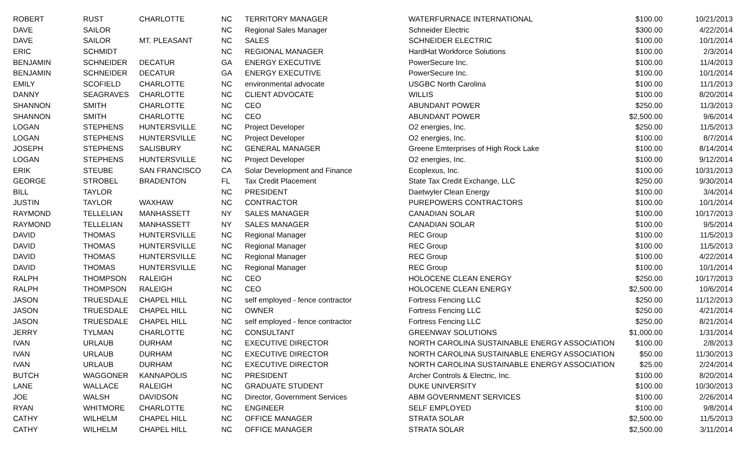| ROBERT | RUST | CHARLOTTE | NC | TERRITORY MANAGER | WATERFURNACE INTERNATIONAL | $100.00 | 10/21/2013 |
| DAVE | SAILOR | | NC | Regional Sales Manager | Schneider Electric | $300.00 | 4/22/2014 |
| DAVE | SAILOR | MT. PLEASANT | NC | SALES | SCHNEIDER ELECTRIC | $100.00 | 10/1/2014 |
| ERIC | SCHMIDT | | NC | REGIONAL MANAGER | HardHat Workforce Solutions | $100.00 | 2/3/2014 |
| BENJAMIN | SCHNEIDER | DECATUR | GA | ENERGY EXECUTIVE | PowerSecure Inc. | $100.00 | 11/4/2013 |
| BENJAMIN | SCHNEIDER | DECATUR | GA | ENERGY EXECUTIVE | PowerSecure Inc. | $100.00 | 10/1/2014 |
| EMILY | SCOFIELD | CHARLOTTE | NC | environmental advocate | USGBC North Carolina | $100.00 | 11/1/2013 |
| DANNY | SEAGRAVES | CHARLOTTE | NC | CLIENT ADVOCATE | WILLIS | $100.00 | 8/20/2014 |
| SHANNON | SMITH | CHARLOTTE | NC | CEO | ABUNDANT POWER | $250.00 | 11/3/2013 |
| SHANNON | SMITH | CHARLOTTE | NC | CEO | ABUNDANT POWER | $2,500.00 | 9/6/2014 |
| LOGAN | STEPHENS | HUNTERSVILLE | NC | Project Developer | O2 energies, Inc. | $250.00 | 11/5/2013 |
| LOGAN | STEPHENS | HUNTERSVILLE | NC | Project Developer | O2 energies, Inc. | $100.00 | 8/7/2014 |
| JOSEPH | STEPHENS | SALISBURY | NC | GENERAL MANAGER | Greene Emterprises of High Rock Lake | $100.00 | 8/14/2014 |
| LOGAN | STEPHENS | HUNTERSVILLE | NC | Project Developer | O2 energies, Inc. | $100.00 | 9/12/2014 |
| ERIK | STEUBE | SAN FRANCISCO | CA | Solar Development and Finance | Ecoplexus, Inc. | $100.00 | 10/31/2013 |
| GEORGE | STROBEL | BRADENTON | FL | Tax Credit Placement | State Tax Credit Exchange, LLC | $250.00 | 9/30/2014 |
| BILL | TAYLOR | | NC | PRESIDENT | Daetwyler Clean Energy | $100.00 | 3/4/2014 |
| JUSTIN | TAYLOR | WAXHAW | NC | CONTRACTOR | PUREPOWERS CONTRACTORS | $100.00 | 10/1/2014 |
| RAYMOND | TELLELIAN | MANHASSETT | NY | SALES MANAGER | CANADIAN SOLAR | $100.00 | 10/17/2013 |
| RAYMOND | TELLELIAN | MANHASSETT | NY | SALES MANAGER | CANADIAN SOLAR | $100.00 | 9/5/2014 |
| DAVID | THOMAS | HUNTERSVILLE | NC | Regional Manager | REC Group | $100.00 | 11/5/2013 |
| DAVID | THOMAS | HUNTERSVILLE | NC | Regional Manager | REC Group | $100.00 | 11/5/2013 |
| DAVID | THOMAS | HUNTERSVILLE | NC | Regional Manager | REC Group | $100.00 | 4/22/2014 |
| DAVID | THOMAS | HUNTERSVILLE | NC | Regional Manager | REC Group | $100.00 | 10/1/2014 |
| RALPH | THOMPSON | RALEIGH | NC | CEO | HOLOCENE CLEAN ENERGY | $250.00 | 10/17/2013 |
| RALPH | THOMPSON | RALEIGH | NC | CEO | HOLOCENE CLEAN ENERGY | $2,500.00 | 10/6/2014 |
| JASON | TRUESDALE | CHAPEL HILL | NC | self employed - fence contractor | Fortress Fencing LLC | $250.00 | 11/12/2013 |
| JASON | TRUESDALE | CHAPEL HILL | NC | OWNER | Fortress Fencing LLC | $250.00 | 4/21/2014 |
| JASON | TRUESDALE | CHAPEL HILL | NC | self employed - fence contractor | Fortress Fencing LLC | $250.00 | 8/21/2014 |
| JERRY | TYLMAN | CHARLOTTE | NC | CONSULTANT | GREENWAY SOLUTIONS | $1,000.00 | 1/31/2014 |
| IVAN | URLAUB | DURHAM | NC | EXECUTIVE DIRECTOR | NORTH CAROLINA SUSTAINABLE ENERGY ASSOCIATION | $100.00 | 2/8/2013 |
| IVAN | URLAUB | DURHAM | NC | EXECUTIVE DIRECTOR | NORTH CAROLINA SUSTAINABLE ENERGY ASSOCIATION | $50.00 | 11/30/2013 |
| IVAN | URLAUB | DURHAM | NC | EXECUTIVE DIRECTOR | NORTH CAROLINA SUSTAINABLE ENERGY ASSOCIATION | $25.00 | 2/24/2014 |
| BUTCH | WAGGONER | KANNAPOLIS | NC | PRESIDENT | Archer Controls & Electric, Inc. | $100.00 | 8/20/2014 |
| LANE | WALLACE | RALEIGH | NC | GRADUATE STUDENT | DUKE UNIVERSITY | $100.00 | 10/30/2013 |
| JOE | WALSH | DAVIDSON | NC | Director, Government Services | ABM GOVERNMENT SERVICES | $100.00 | 2/26/2014 |
| RYAN | WHITMORE | CHARLOTTE | NC | ENGINEER | SELF EMPLOYED | $100.00 | 9/8/2014 |
| CATHY | WILHELM | CHAPEL HILL | NC | OFFICE MANAGER | STRATA SOLAR | $2,500.00 | 11/5/2013 |
| CATHY | WILHELM | CHAPEL HILL | NC | OFFICE MANAGER | STRATA SOLAR | $2,500.00 | 3/11/2014 |